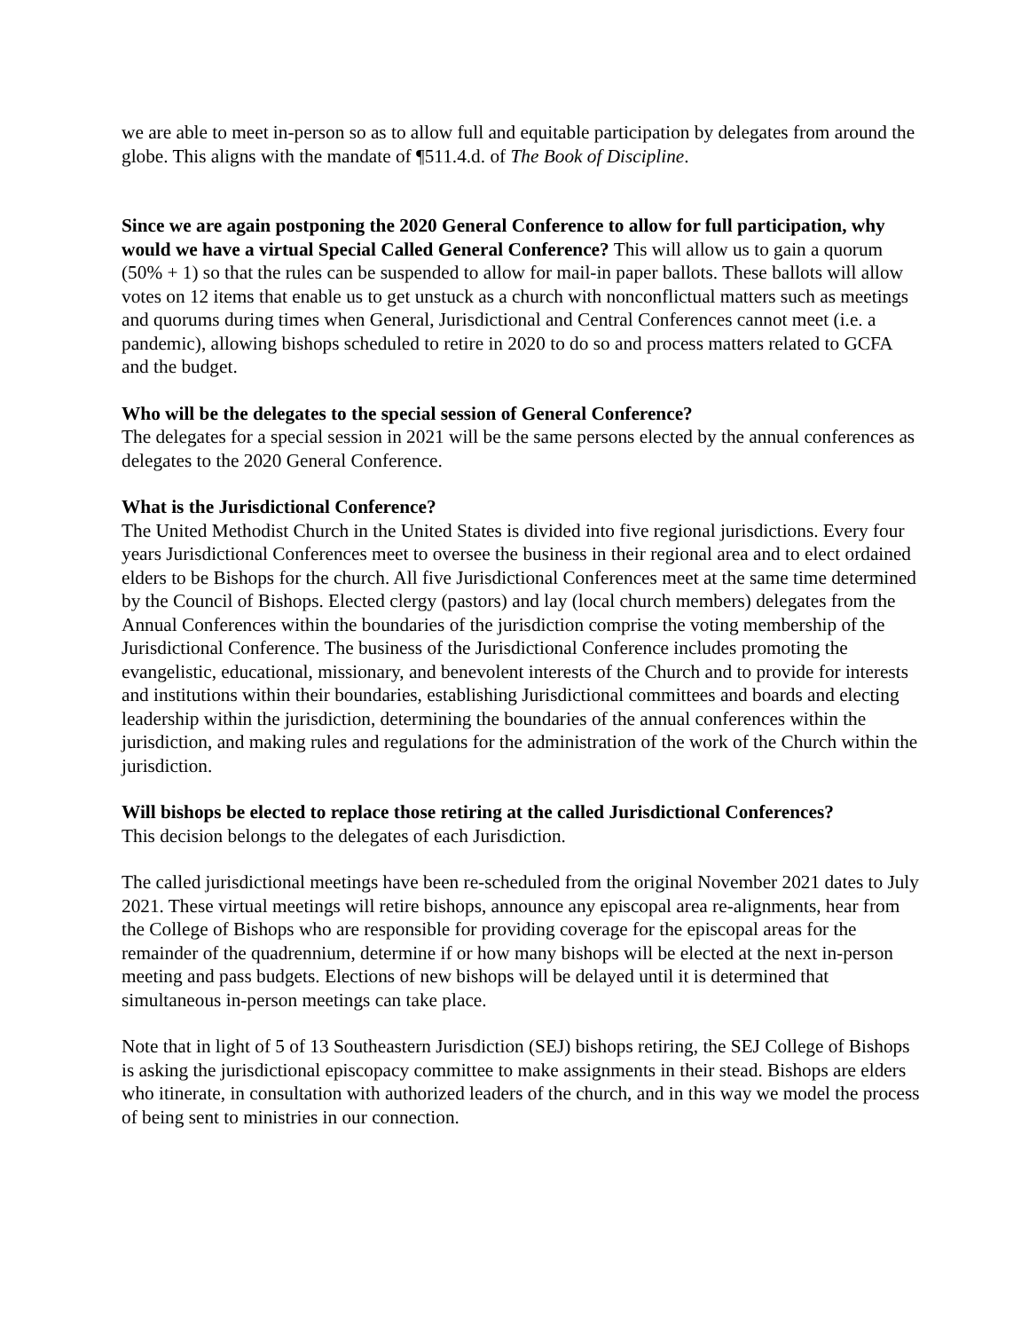we are able to meet in-person so as to allow full and equitable participation by delegates from around the globe. This aligns with the mandate of ¶511.4.d. of The Book of Discipline.
Since we are again postponing the 2020 General Conference to allow for full participation, why would we have a virtual Special Called General Conference? This will allow us to gain a quorum (50% + 1) so that the rules can be suspended to allow for mail-in paper ballots. These ballots will allow votes on 12 items that enable us to get unstuck as a church with nonconflictual matters such as meetings and quorums during times when General, Jurisdictional and Central Conferences cannot meet (i.e. a pandemic), allowing bishops scheduled to retire in 2020 to do so and process matters related to GCFA and the budget.
Who will be the delegates to the special session of General Conference?
The delegates for a special session in 2021 will be the same persons elected by the annual conferences as delegates to the 2020 General Conference.
What is the Jurisdictional Conference?
The United Methodist Church in the United States is divided into five regional jurisdictions. Every four years Jurisdictional Conferences meet to oversee the business in their regional area and to elect ordained elders to be Bishops for the church. All five Jurisdictional Conferences meet at the same time determined by the Council of Bishops. Elected clergy (pastors) and lay (local church members) delegates from the Annual Conferences within the boundaries of the jurisdiction comprise the voting membership of the Jurisdictional Conference. The business of the Jurisdictional Conference includes promoting the evangelistic, educational, missionary, and benevolent interests of the Church and to provide for interests and institutions within their boundaries, establishing Jurisdictional committees and boards and electing leadership within the jurisdiction, determining the boundaries of the annual conferences within the jurisdiction, and making rules and regulations for the administration of the work of the Church within the jurisdiction.
Will bishops be elected to replace those retiring at the called Jurisdictional Conferences?
This decision belongs to the delegates of each Jurisdiction.
The called jurisdictional meetings have been re-scheduled from the original November 2021 dates to July 2021. These virtual meetings will retire bishops, announce any episcopal area re-alignments, hear from the College of Bishops who are responsible for providing coverage for the episcopal areas for the remainder of the quadrennium, determine if or how many bishops will be elected at the next in-person meeting and pass budgets. Elections of new bishops will be delayed until it is determined that simultaneous in-person meetings can take place.
Note that in light of 5 of 13 Southeastern Jurisdiction (SEJ) bishops retiring, the SEJ College of Bishops is asking the jurisdictional episcopacy committee to make assignments in their stead. Bishops are elders who itinerate, in consultation with authorized leaders of the church, and in this way we model the process of being sent to ministries in our connection.